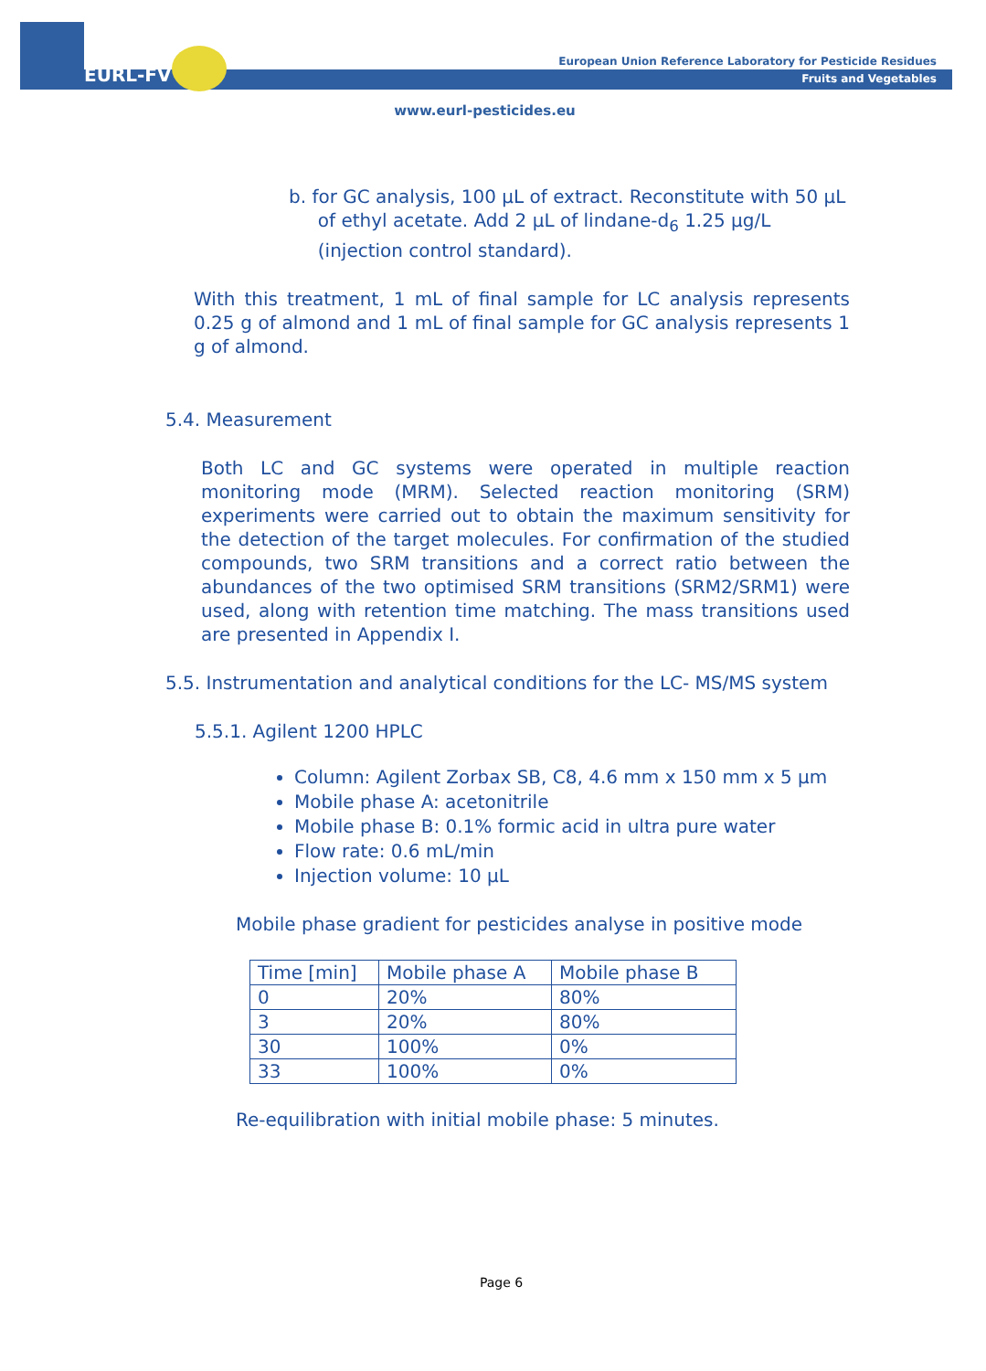EURL-FV
European Union Reference Laboratory for Pesticide Residues
Fruits and Vegetables
www.eurl-pesticides.eu
b. for GC analysis, 100 µL of extract. Reconstitute with 50 µL
of ethyl acetate. Add 2 µL of lindane-d<sub>6</sub> 1.25 µg/L
(injection control standard).
With this treatment, 1 mL of final sample for LC analysis represents 0.25 g of almond and 1 mL of final sample for GC analysis represents 1 g of almond.
5.4. Measurement
Both LC and GC systems were operated in multiple reaction monitoring mode (MRM). Selected reaction monitoring (SRM) experiments were carried out to obtain the maximum sensitivity for the detection of the target molecules. For confirmation of the studied compounds, two SRM transitions and a correct ratio between the abundances of the two optimised SRM transitions (SRM2/SRM1) were used, along with retention time matching. The mass transitions used are presented in Appendix I.
5.5. Instrumentation and analytical conditions for the LC- MS/MS system
5.5.1. Agilent 1200 HPLC
Column: Agilent Zorbax SB, C8, 4.6 mm x 150 mm x 5 µm
Mobile phase A: acetonitrile
Mobile phase B: 0.1% formic acid in ultra pure water
Flow rate: 0.6 mL/min
Injection volume: 10 µL
Mobile phase gradient for pesticides analyse in positive mode
| Time [min] | Mobile phase A | Mobile phase B |
| 0 | 20% | 80% |
| 3 | 20% | 80% |
| 30 | 100% | 0% |
| 33 | 100% | 0% |
Re-equilibration with initial mobile phase: 5 minutes.
Page 6